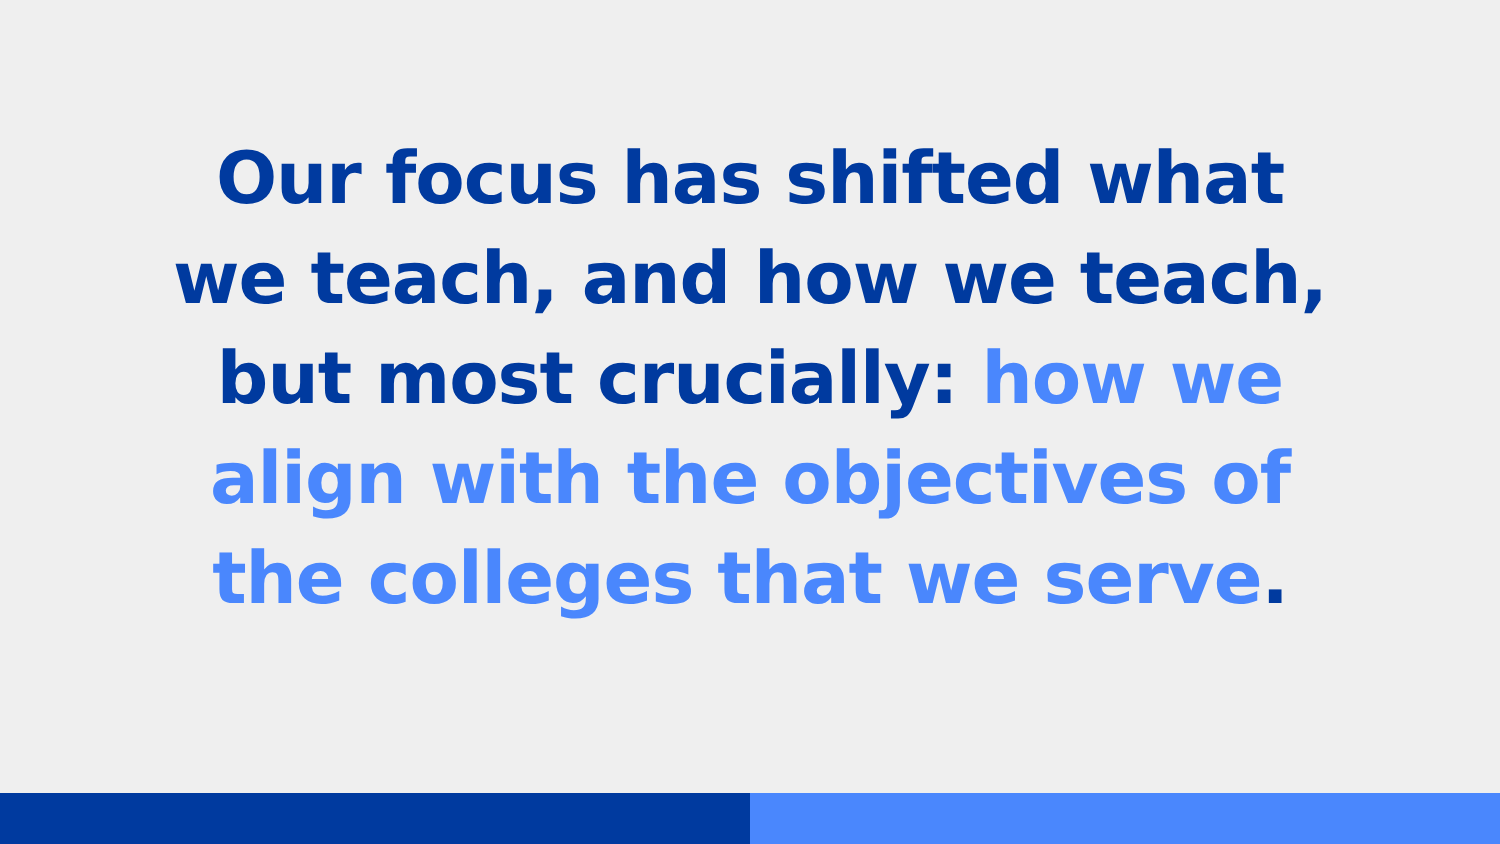Our focus has shifted what
we teach, and how we teach,
but most crucially: how we
align with the objectives of
the colleges that we serve.